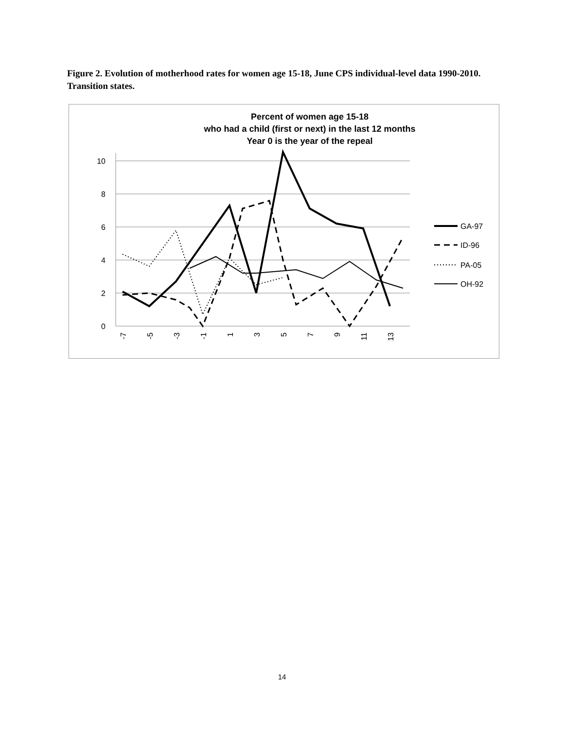Figure 2. Evolution of motherhood rates for women age 15-18, June CPS individual-level data 1990-2010. Transition states.
Percent of women age 15-18
who had a child (first or next) in the last 12 months
Year 0 is the year of the repeal
10
8
6
4
2
0
-7
-5
-3
-1
1
3
5
7
9
11
13
GA-97
ID-96
PA-05
OH-92
14